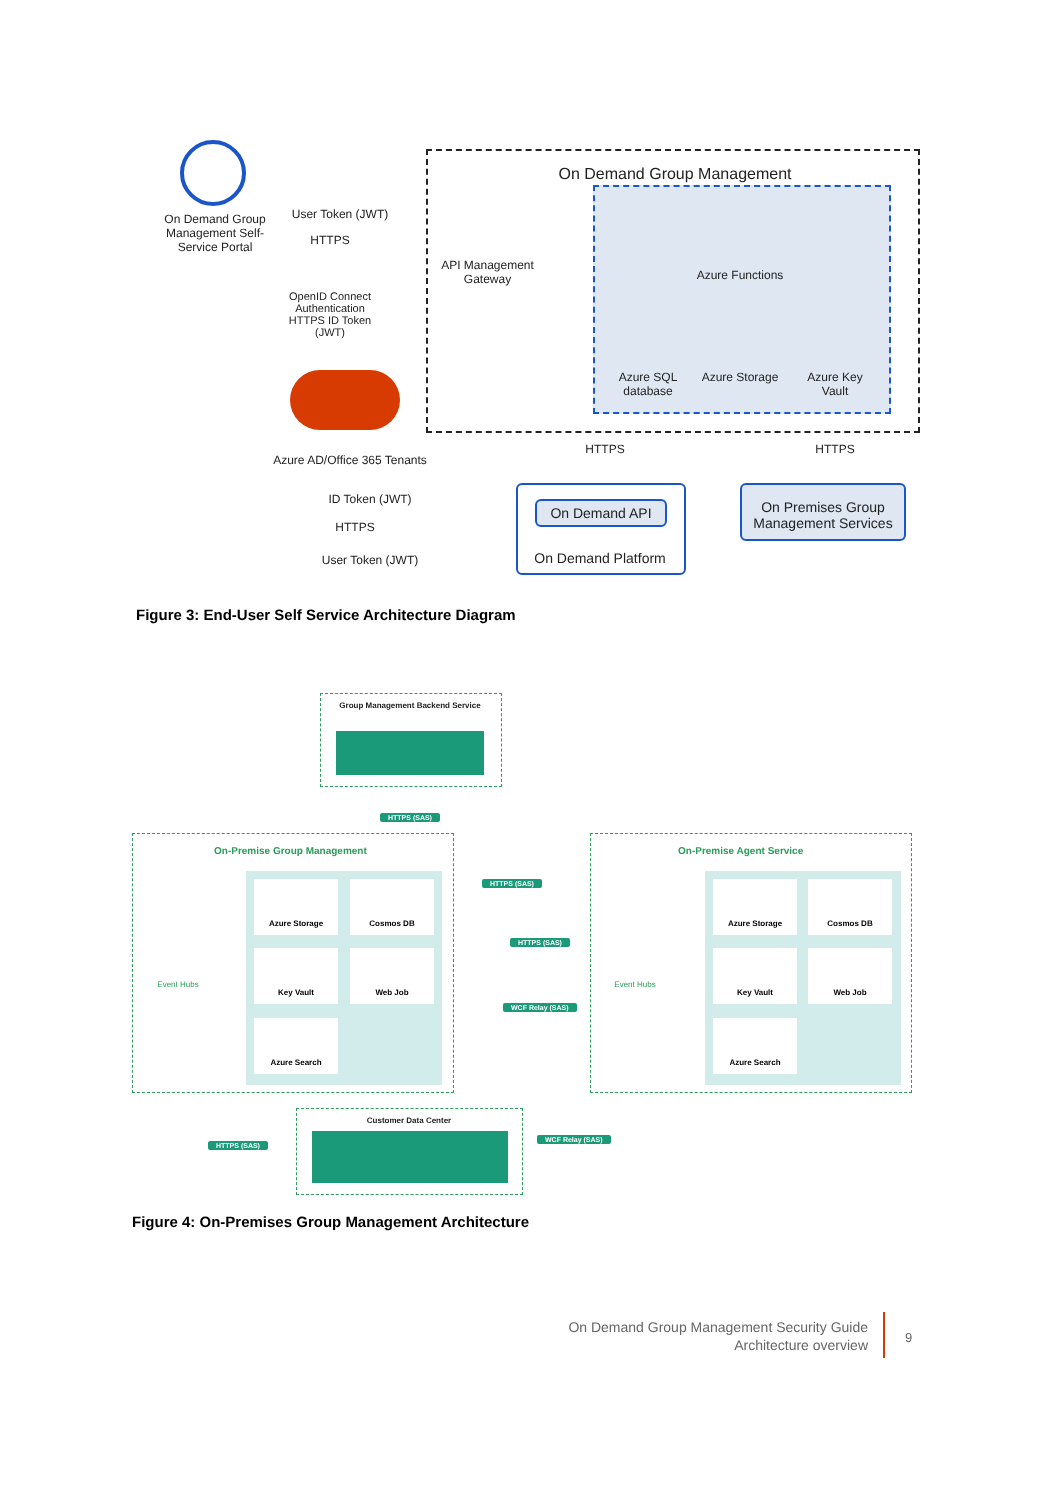On Demand Group Management Self-Service Portal
User Token (JWT)
HTTPS
On Demand Group Management
API Management Gateway
Azure Functions
Azure SQL database
Azure Storage
Azure Key Vault
OpenID Connect Authentication HTTPS ID Token (JWT)
Azure AD/Office 365 Tenants
HTTPS HTTPS
ID Token (JWT)
HTTPS
User Token (JWT)
On Demand API
On Demand Platform
On Premises Group Management Services
Figure 3: End-User Self Service Architecture Diagram
Group Management Backend Service
HTTPS (SAS)
On-Premise Group Management
Azure Storage Cosmos DB
Key Vault Web Job
Azure Search
Event Hubs
HTTPS (SAS)
HTTPS (SAS)
WCF Relay (SAS)
On-Premise Agent Service
Azure Storage Cosmos DB
Key Vault Web Job
Azure Search
Event Hubs
Customer Data Center
HTTPS (SAS)
WCF Relay (SAS)
Figure 4: On-Premises Group Management Architecture
On Demand Group Management Security Guide
Architecture overview
9